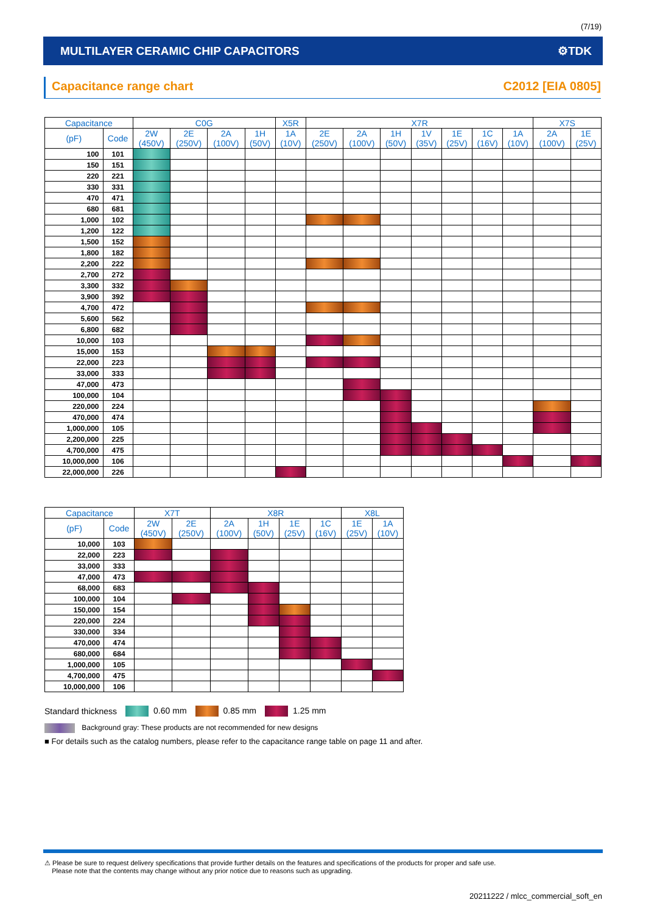(7/19)
MULTILAYER CERAMIC CHIP CAPACITORS ⚙TDK
Capacitance range chart C2012 [EIA 0805]
| Capacitance | | C0G | | | | X5R | X7R | | | | | | | X7S | |
| --- | --- | --- | --- | --- | --- | --- | --- | --- | --- | --- | --- | --- | --- | --- | --- |
| (pF) | Code | 2W (450V) | 2E (250V) | 2A (100V) | 1H (50V) | 1A (10V) | 2E (250V) | 2A (100V) | 1H (50V) | 1V (35V) | 1E (25V) | 1C (16V) | 1A (10V) | 2A (100V) | 1E (25V) |
| 100 | 101 | | | | | | | | | | | | | | |
| 150 | 151 | | | | | | | | | | | | | | |
| 220 | 221 | | | | | | | | | | | | | | |
| 330 | 331 | | | | | | | | | | | | | | |
| 470 | 471 | | | | | | | | | | | | | | |
| 680 | 681 | | | | | | | | | | | | | | |
| 1,000 | 102 | | | | | | | | | | | | | | |
| 1,200 | 122 | | | | | | | | | | | | | | |
| 1,500 | 152 | | | | | | | | | | | | | | |
| 1,800 | 182 | | | | | | | | | | | | | | |
| 2,200 | 222 | | | | | | | | | | | | | | |
| 2,700 | 272 | | | | | | | | | | | | | | |
| 3,300 | 332 | | | | | | | | | | | | | | |
| 3,900 | 392 | | | | | | | | | | | | | | |
| 4,700 | 472 | | | | | | | | | | | | | | |
| 5,600 | 562 | | | | | | | | | | | | | | |
| 6,800 | 682 | | | | | | | | | | | | | | |
| 10,000 | 103 | | | | | | | | | | | | | | |
| 15,000 | 153 | | | | | | | | | | | | | | |
| 22,000 | 223 | | | | | | | | | | | | | | |
| 33,000 | 333 | | | | | | | | | | | | | | |
| 47,000 | 473 | | | | | | | | | | | | | | |
| 100,000 | 104 | | | | | | | | | | | | | | |
| 220,000 | 224 | | | | | | | | | | | | | | |
| 470,000 | 474 | | | | | | | | | | | | | | |
| 1,000,000 | 105 | | | | | | | | | | | | | | |
| 2,200,000 | 225 | | | | | | | | | | | | | | |
| 4,700,000 | 475 | | | | | | | | | | | | | | |
| 10,000,000 | 106 | | | | | | | | | | | | | | |
| 22,000,000 | 226 | | | | | | | | | | | | | | |
| Capacitance | | X7T | | X8R | | | | X8L | |
| --- | --- | --- | --- | --- | --- | --- | --- | --- | --- |
| (pF) | Code | 2W (450V) | 2E (250V) | 2A (100V) | 1H (50V) | 1E (25V) | 1C (16V) | 1E (25V) | 1A (10V) |
| 10,000 | 103 | | | | | | | | |
| 22,000 | 223 | | | | | | | | |
| 33,000 | 333 | | | | | | | | |
| 47,000 | 473 | | | | | | | | |
| 68,000 | 683 | | | | | | | | |
| 100,000 | 104 | | | | | | | | |
| 150,000 | 154 | | | | | | | | |
| 220,000 | 224 | | | | | | | | |
| 330,000 | 334 | | | | | | | | |
| 470,000 | 474 | | | | | | | | |
| 680,000 | 684 | | | | | | | | |
| 1,000,000 | 105 | | | | | | | | |
| 4,700,000 | 475 | | | | | | | | |
| 10,000,000 | 106 | | | | | | | | |
Standard thickness 0.60 mm 0.85 mm 1.25 mm
Background gray: These products are not recommended for new designs
■ For details such as the catalog numbers, please refer to the capacitance range table on page 11 and after.
⚠ Please be sure to request delivery specifications that provide further details on the features and specifications of the products for proper and safe use.
Please note that the contents may change without any prior notice due to reasons such as upgrading.
20211222 / mlcc_commercial_soft_en